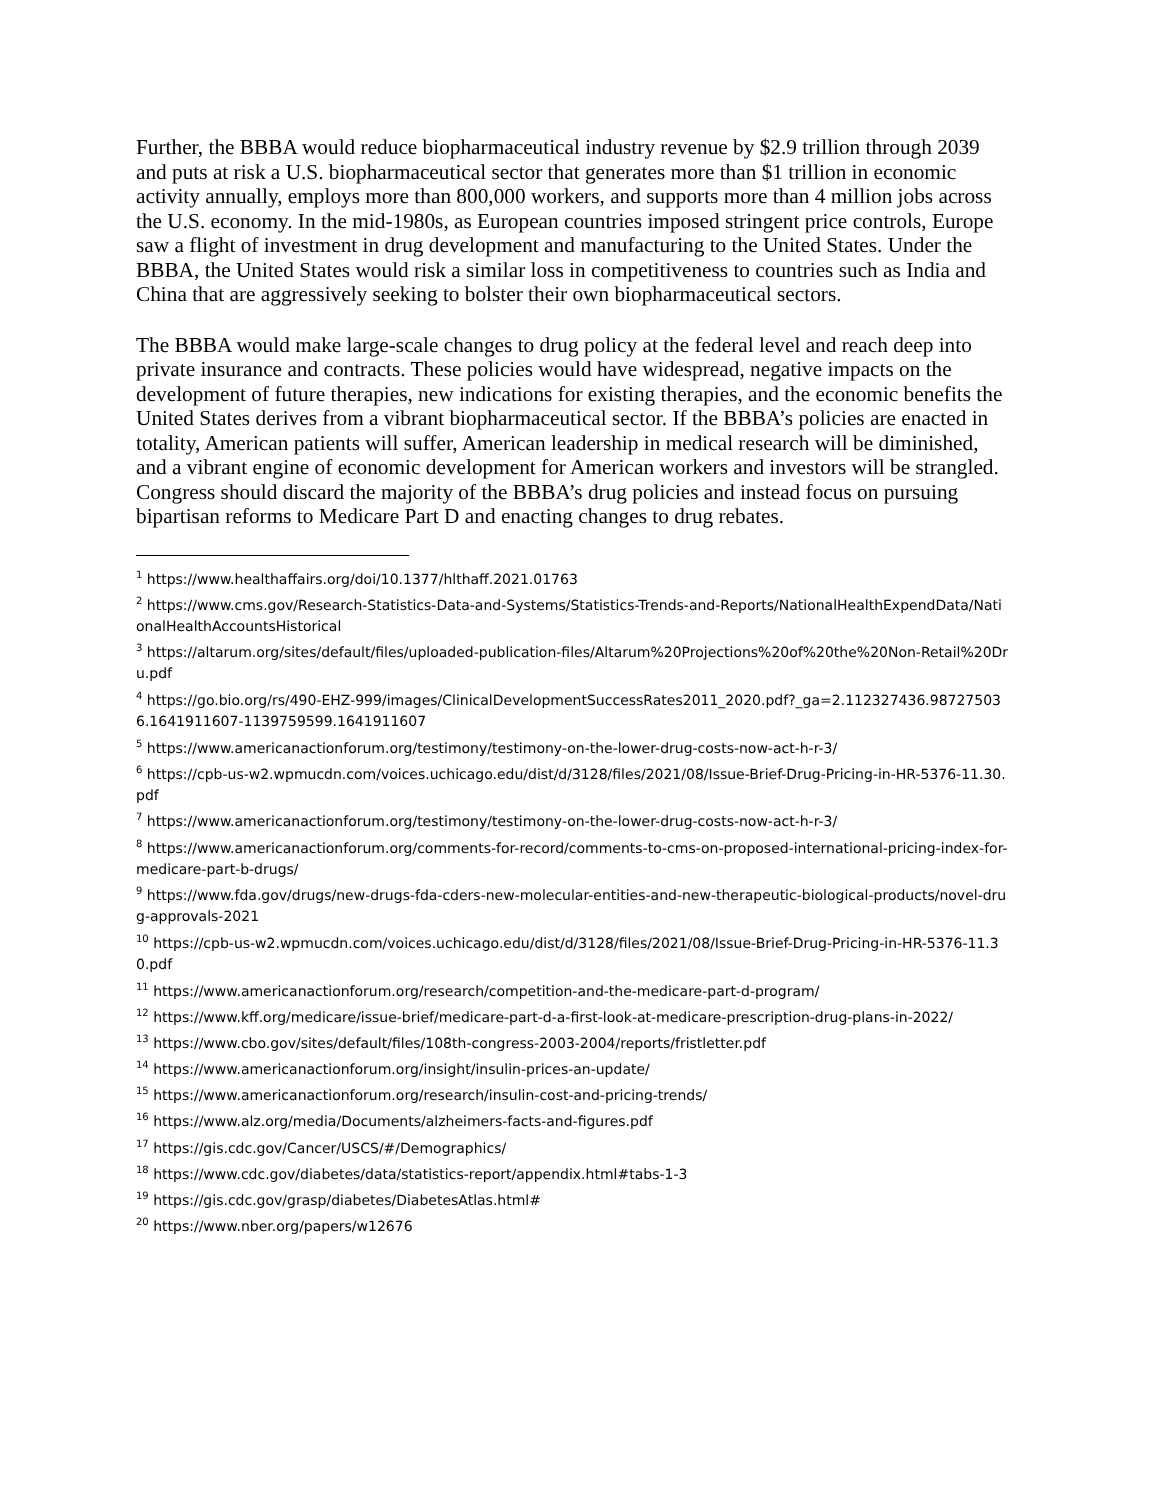Further, the BBBA would reduce biopharmaceutical industry revenue by $2.9 trillion through 2039 and puts at risk a U.S. biopharmaceutical sector that generates more than $1 trillion in economic activity annually, employs more than 800,000 workers, and supports more than 4 million jobs across the U.S. economy. In the mid-1980s, as European countries imposed stringent price controls, Europe saw a flight of investment in drug development and manufacturing to the United States. Under the BBBA, the United States would risk a similar loss in competitiveness to countries such as India and China that are aggressively seeking to bolster their own biopharmaceutical sectors.
The BBBA would make large-scale changes to drug policy at the federal level and reach deep into private insurance and contracts. These policies would have widespread, negative impacts on the development of future therapies, new indications for existing therapies, and the economic benefits the United States derives from a vibrant biopharmaceutical sector. If the BBBA’s policies are enacted in totality, American patients will suffer, American leadership in medical research will be diminished, and a vibrant engine of economic development for American workers and investors will be strangled. Congress should discard the majority of the BBBA’s drug policies and instead focus on pursuing bipartisan reforms to Medicare Part D and enacting changes to drug rebates.
<sup>1</sup> https://www.healthaffairs.org/doi/10.1377/hlthaff.2021.01763
<sup>2</sup> https://www.cms.gov/Research-Statistics-Data-and-Systems/Statistics-Trends-and-Reports/NationalHealthExpendData/NationalHealthAccountsHistorical
<sup>3</sup> https://altarum.org/sites/default/files/uploaded-publication-files/Altarum%20Projections%20of%20the%20Non-Retail%20Dru.pdf
<sup>4</sup> https://go.bio.org/rs/490-EHZ-999/images/ClinicalDevelopmentSuccessRates2011_2020.pdf?_ga=2.112327436.987275036.1641911607-1139759599.1641911607
<sup>5</sup> https://www.americanactionforum.org/testimony/testimony-on-the-lower-drug-costs-now-act-h-r-3/
<sup>6</sup> https://cpb-us-w2.wpmucdn.com/voices.uchicago.edu/dist/d/3128/files/2021/08/Issue-Brief-Drug-Pricing-in-HR-5376-11.30.pdf
<sup>7</sup> https://www.americanactionforum.org/testimony/testimony-on-the-lower-drug-costs-now-act-h-r-3/
<sup>8</sup> https://www.americanactionforum.org/comments-for-record/comments-to-cms-on-proposed-international-pricing-index-for-medicare-part-b-drugs/
<sup>9</sup> https://www.fda.gov/drugs/new-drugs-fda-cders-new-molecular-entities-and-new-therapeutic-biological-products/novel-drug-approvals-2021
<sup>10</sup> https://cpb-us-w2.wpmucdn.com/voices.uchicago.edu/dist/d/3128/files/2021/08/Issue-Brief-Drug-Pricing-in-HR-5376-11.30.pdf
<sup>11</sup> https://www.americanactionforum.org/research/competition-and-the-medicare-part-d-program/
<sup>12</sup> https://www.kff.org/medicare/issue-brief/medicare-part-d-a-first-look-at-medicare-prescription-drug-plans-in-2022/
<sup>13</sup> https://www.cbo.gov/sites/default/files/108th-congress-2003-2004/reports/fristletter.pdf
<sup>14</sup> https://www.americanactionforum.org/insight/insulin-prices-an-update/
<sup>15</sup> https://www.americanactionforum.org/research/insulin-cost-and-pricing-trends/
<sup>16</sup> https://www.alz.org/media/Documents/alzheimers-facts-and-figures.pdf
<sup>17</sup> https://gis.cdc.gov/Cancer/USCS/#/Demographics/
<sup>18</sup> https://www.cdc.gov/diabetes/data/statistics-report/appendix.html#tabs-1-3
<sup>19</sup> https://gis.cdc.gov/grasp/diabetes/DiabetesAtlas.html#
<sup>20</sup> https://www.nber.org/papers/w12676